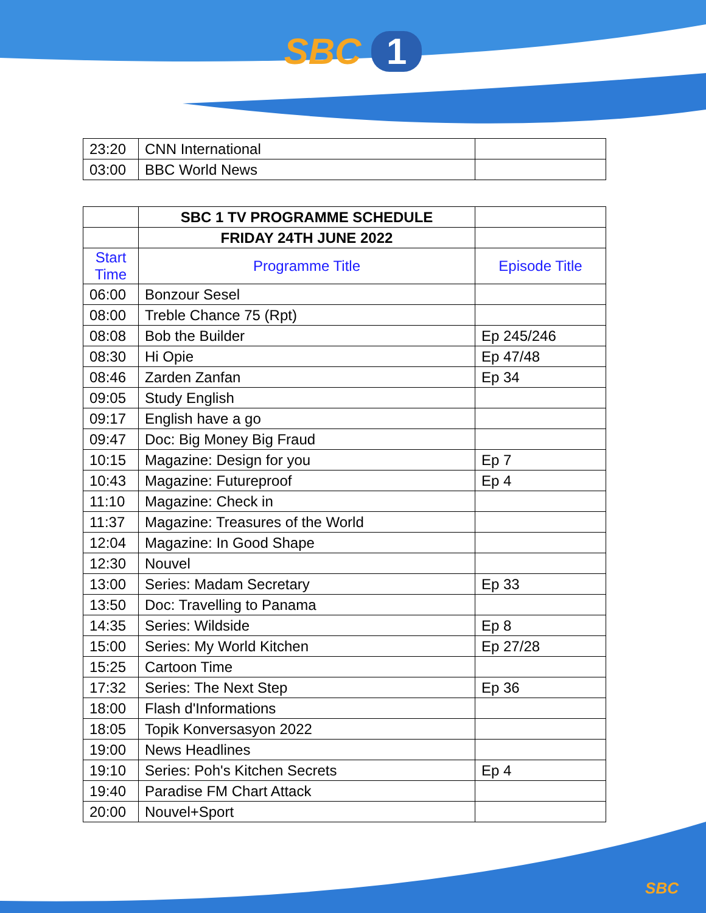SBC 1
| 23:20 | CNN International | |
| 03:00 | BBC World News | |
| | SBC 1 TV PROGRAMME SCHEDULE | |
| | FRIDAY 24TH JUNE 2022 | |
| Start Time | Programme Title | Episode Title |
| 06:00 | Bonzour Sesel | |
| 08:00 | Treble Chance 75 (Rpt) | |
| 08:08 | Bob the Builder | Ep 245/246 |
| 08:30 | Hi Opie | Ep 47/48 |
| 08:46 | Zarden Zanfan | Ep 34 |
| 09:05 | Study English | |
| 09:17 | English have a go | |
| 09:47 | Doc: Big Money Big Fraud | |
| 10:15 | Magazine: Design for you | Ep 7 |
| 10:43 | Magazine: Futureproof | Ep 4 |
| 11:10 | Magazine: Check in | |
| 11:37 | Magazine: Treasures of the World | |
| 12:04 | Magazine: In Good Shape | |
| 12:30 | Nouvel | |
| 13:00 | Series: Madam Secretary | Ep 33 |
| 13:50 | Doc: Travelling to Panama | |
| 14:35 | Series: Wildside | Ep 8 |
| 15:00 | Series: My World Kitchen | Ep 27/28 |
| 15:25 | Cartoon Time | |
| 17:32 | Series: The Next Step | Ep 36 |
| 18:00 | Flash d'Informations | |
| 18:05 | Topik Konversasyon 2022 | |
| 19:00 | News Headlines | |
| 19:10 | Series: Poh's Kitchen Secrets | Ep 4 |
| 19:40 | Paradise FM Chart Attack | |
| 20:00 | Nouvel+Sport | |
SBC